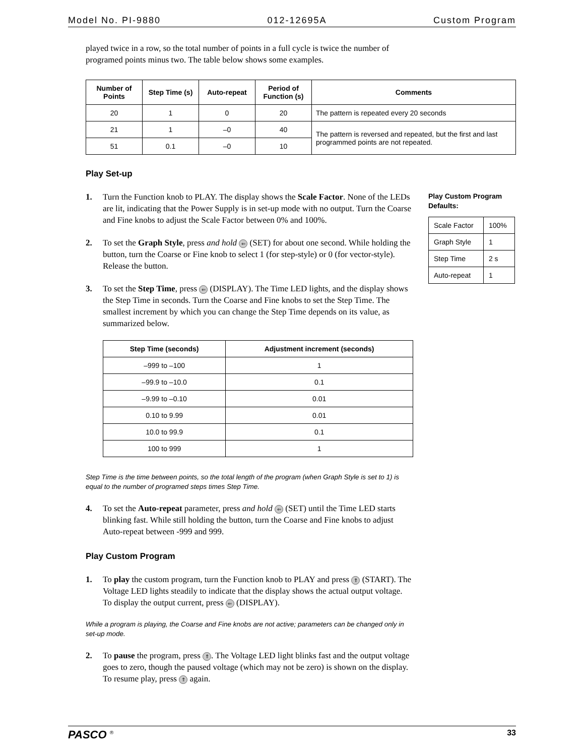Model No. PI-9880 012-12695A Custom Program
played twice in a row, so the total number of points in a full cycle is twice the number of programed points minus two. The table below shows some examples.
| Number of Points | Step Time (s) | Auto-repeat | Period of Function (s) | Comments |
| --- | --- | --- | --- | --- |
| 20 | 1 | 0 | 20 | The pattern is repeated every 20 seconds |
| 21 | 1 | –0 | 40 | The pattern is reversed and repeated, but the first and last programmed points are not repeated. |
| 51 | 0.1 | –0 | 10 | |
Play Set-up
1. Turn the Function knob to PLAY. The display shows the Scale Factor. None of the LEDs are lit, indicating that the Power Supply is in set-up mode with no output. Turn the Coarse and Fine knobs to adjust the Scale Factor between 0% and 100%.
2. To set the Graph Style, press and hold ⇐ (SET) for about one second. While holding the button, turn the Coarse or Fine knob to select 1 (for step-style) or 0 (for vector-style). Release the button.
3. To set the Step Time, press ⇐ (DISPLAY). The Time LED lights, and the display shows the Step Time in seconds. Turn the Coarse and Fine knobs to set the Step Time. The smallest increment by which you can change the Step Time depends on its value, as summarized below.
| Step Time (seconds) | Adjustment increment (seconds) |
| --- | --- |
| –999 to –100 | 1 |
| –99.9 to –10.0 | 0.1 |
| –9.99 to –0.10 | 0.01 |
| 0.10 to 9.99 | 0.01 |
| 10.0 to 99.9 | 0.1 |
| 100 to 999 | 1 |
Step Time is the time between points, so the total length of the program (when Graph Style is set to 1) is equal to the number of programed steps times Step Time.
4. To set the Auto-repeat parameter, press and hold ⇐ (SET) until the Time LED starts blinking fast. While still holding the button, turn the Coarse and Fine knobs to adjust Auto-repeat between -999 and 999.
Play Custom Program
1. To play the custom program, turn the Function knob to PLAY and press ⇑ (START). The Voltage LED lights steadily to indicate that the display shows the actual output voltage. To display the output current, press ⇐ (DISPLAY).
While a program is playing, the Coarse and Fine knobs are not active; parameters can be changed only in set-up mode.
2. To pause the program, press ⇑. The Voltage LED light blinks fast and the output voltage goes to zero, though the paused voltage (which may not be zero) is shown on the display. To resume play, press ⇑ again.
Play Custom Program Defaults:
| Scale Factor | 100% |
| Graph Style | 1 |
| Step Time | 2 s |
| Auto-repeat | 1 |
PASCO <sup>®</sup> 33